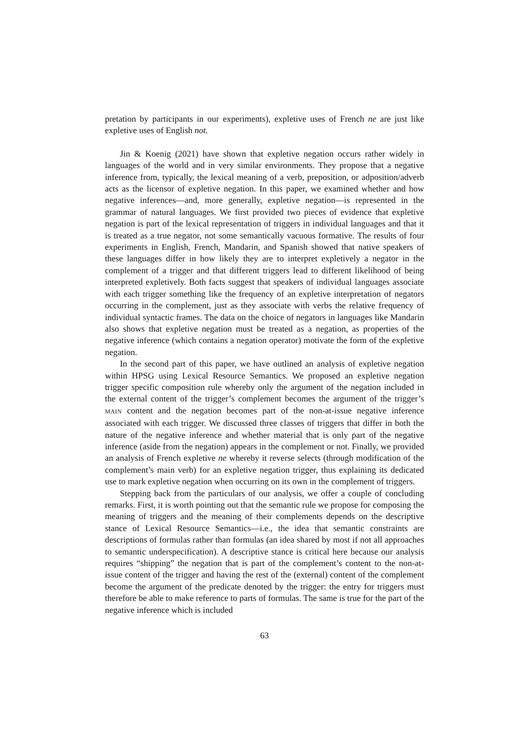pretation by participants in our experiments), expletive uses of French ne are just like expletive uses of English not.
Jin & Koenig (2021) have shown that expletive negation occurs rather widely in languages of the world and in very similar environments. They propose that a negative inference from, typically, the lexical meaning of a verb, preposition, or adposition/adverb acts as the licensor of expletive negation. In this paper, we examined whether and how negative inferences—and, more generally, expletive negation—is represented in the grammar of natural languages. We first provided two pieces of evidence that expletive negation is part of the lexical representation of triggers in individual languages and that it is treated as a true negator, not some semantically vacuous formative. The results of four experiments in English, French, Mandarin, and Spanish showed that native speakers of these languages differ in how likely they are to interpret expletively a negator in the complement of a trigger and that different triggers lead to different likelihood of being interpreted expletively. Both facts suggest that speakers of individual languages associate with each trigger something like the frequency of an expletive interpretation of negators occurring in the complement, just as they associate with verbs the relative frequency of individual syntactic frames. The data on the choice of negators in languages like Mandarin also shows that expletive negation must be treated as a negation, as properties of the negative inference (which contains a negation operator) motivate the form of the expletive negation.
In the second part of this paper, we have outlined an analysis of expletive negation within HPSG using Lexical Resource Semantics. We proposed an expletive negation trigger specific composition rule whereby only the argument of the negation included in the external content of the trigger’s complement becomes the argument of the trigger’s MAIN content and the negation becomes part of the non-at-issue negative inference associated with each trigger. We discussed three classes of triggers that differ in both the nature of the negative inference and whether material that is only part of the negative inference (aside from the negation) appears in the complement or not. Finally, we provided an analysis of French expletive ne whereby it reverse selects (through modification of the complement’s main verb) for an expletive negation trigger, thus explaining its dedicated use to mark expletive negation when occurring on its own in the complement of triggers.
Stepping back from the particulars of our analysis, we offer a couple of concluding remarks. First, it is worth pointing out that the semantic rule we propose for composing the meaning of triggers and the meaning of their complements depends on the descriptive stance of Lexical Resource Semantics—i.e., the idea that semantic constraints are descriptions of formulas rather than formulas (an idea shared by most if not all approaches to semantic underspecification). A descriptive stance is critical here because our analysis requires “shipping” the negation that is part of the complement’s content to the non-at-issue content of the trigger and having the rest of the (external) content of the complement become the argument of the predicate denoted by the trigger: the entry for triggers must therefore be able to make reference to parts of formulas. The same is true for the part of the negative inference which is included
63